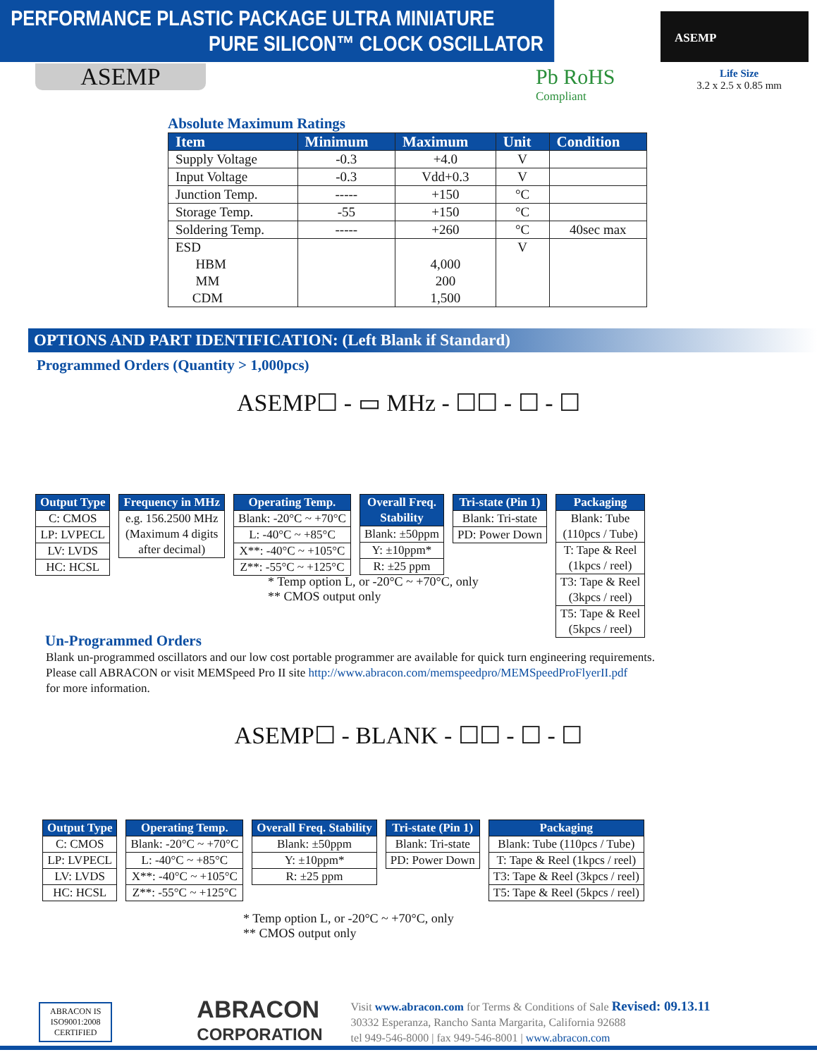PERFORMANCE PLASTIC PACKAGE ULTRA MINIATURE
PURE SILICON™ CLOCK OSCILLATOR
ASEMP
Life Size
3.2 x 2.5 x 0.85 mm
ASEMP Pb RoHS
Compliant
Absolute Maximum Ratings
| Item | Minimum | Maximum | Unit | Condition |
| --- | --- | --- | --- | --- |
| Supply Voltage | -0.3 | +4.0 | V | |
| Input Voltage | -0.3 | Vdd+0.3 | V | |
| Junction Temp. | ----- | +150 | °C | |
| Storage Temp. | -55 | +150 | °C | |
| Soldering Temp. | ----- | +260 | °C | 40sec max |
| ESD HBM MM CDM | | 4,000 200 1,500 | V | |
OPTIONS AND PART IDENTIFICATION: (Left Blank if Standard)
Programmed Orders (Quantity > 1,000pcs)
ASEMP☐ - ▭ MHz - ☐☐ - ☐ - ☐
Output Type
C: CMOS
LP: LVPECL
LV: LVDS
HC: HCSL
Frequency in MHz
e.g. 156.2500 MHz
(Maximum 4 digits
after decimal)
Operating Temp.
Blank: -20°C ~ +70°C
L: -40°C ~ +85°C
X**: -40°C ~ +105°C
Z**: -55°C ~ +125°C
Overall Freq.
Stability
Blank: ±50ppm
Y: ±10ppm*
R: ±25 ppm
Tri-state (Pin 1)
Blank: Tri-state
PD: Power Down
Packaging
Blank: Tube
(110pcs / Tube)
T: Tape & Reel
(1kpcs / reel)
T3: Tape & Reel
(3kpcs / reel)
T5: Tape & Reel
(5kpcs / reel)
* Temp option L, or -20°C ~ +70°C, only
** CMOS output only
Un-Programmed Orders
Blank un-programmed oscillators and our low cost portable programmer are available for quick turn engineering requirements.
Please call ABRACON or visit MEMSpeed Pro II site http://www.abracon.com/memspeedpro/MEMSpeedProFlyerII.pdf
for more information.
ASEMP☐ - BLANK - ☐☐ - ☐ - ☐
Output Type
C: CMOS
LP: LVPECL
LV: LVDS
HC: HCSL
Operating Temp.
Blank: -20°C ~ +70°C
L: -40°C ~ +85°C
X**: -40°C ~ +105°C
Z**: -55°C ~ +125°C
Overall Freq. Stability
Blank: ±50ppm
Y: ±10ppm*
R: ±25 ppm
Tri-state (Pin 1)
Blank: Tri-state
PD: Power Down
Packaging
Blank: Tube (110pcs / Tube)
T: Tape & Reel (1kpcs / reel)
T3: Tape & Reel (3kpcs / reel)
T5: Tape & Reel (5kpcs / reel)
* Temp option L, or -20°C ~ +70°C, only
** CMOS output only
ABRACON IS
ISO9001:2008
CERTIFIED
ABRACON
CORPORATION
Visit www.abracon.com for Terms & Conditions of Sale Revised: 09.13.11
30332 Esperanza, Rancho Santa Margarita, California 92688
tel 949-546-8000 | fax 949-546-8001 | www.abracon.com